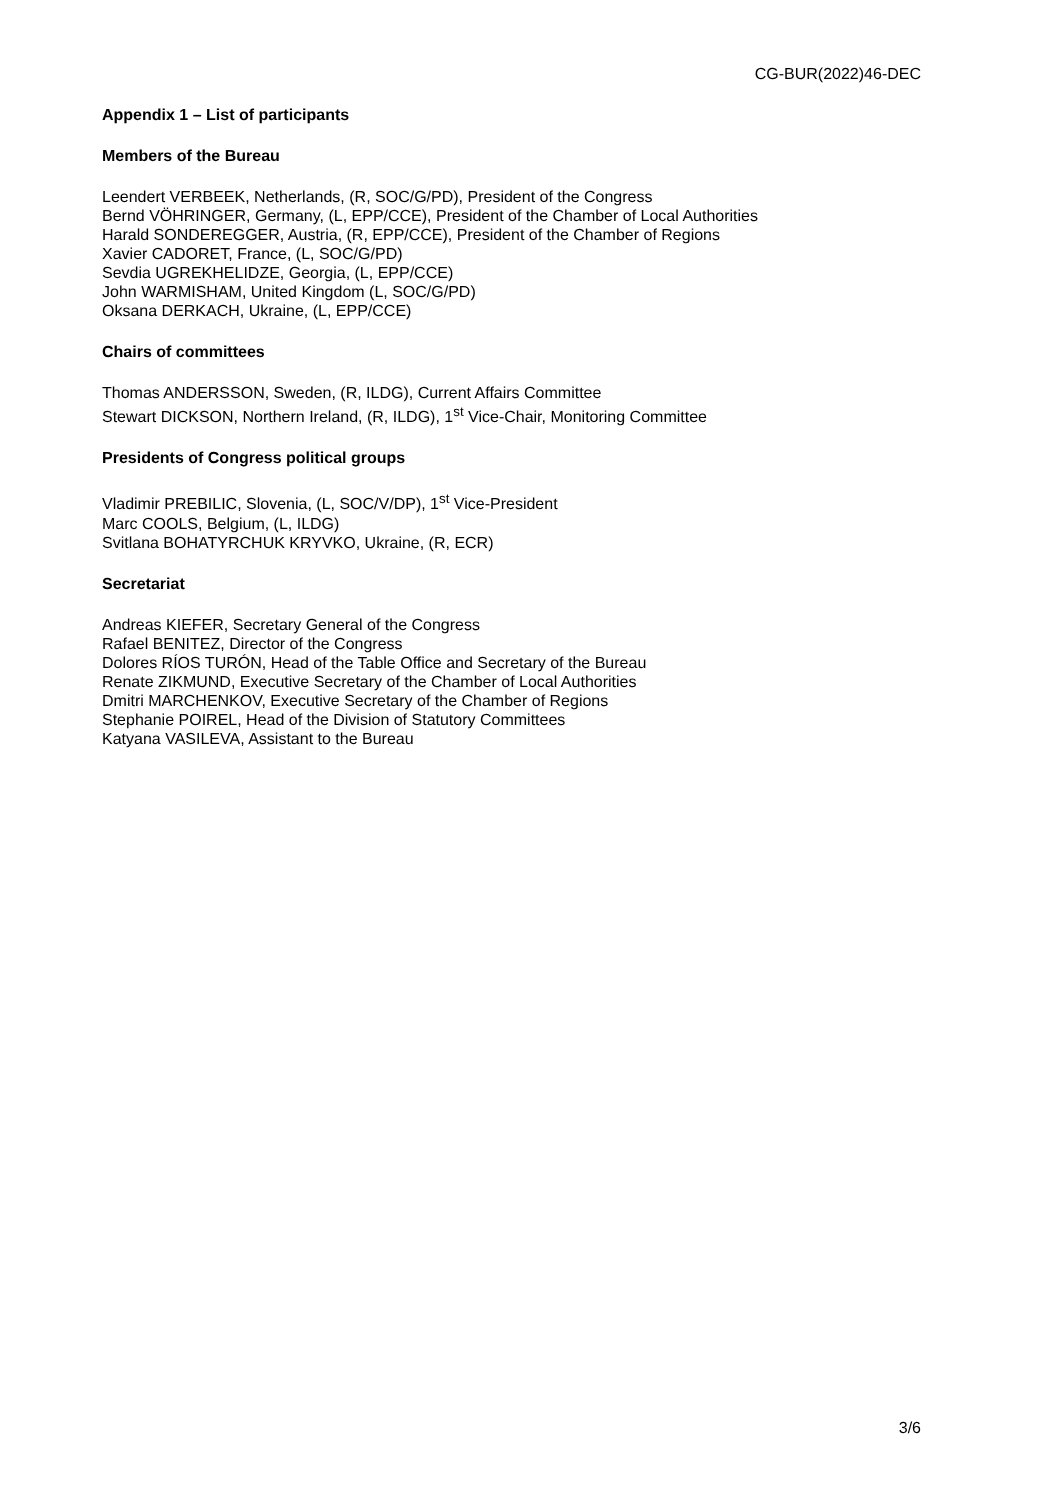CG-BUR(2022)46-DEC
Appendix 1 – List of participants
Members of the Bureau
Leendert VERBEEK, Netherlands, (R, SOC/G/PD), President of the Congress
Bernd VÖHRINGER, Germany, (L, EPP/CCE), President of the Chamber of Local Authorities
Harald SONDEREGGER, Austria, (R, EPP/CCE), President of the Chamber of Regions
Xavier CADORET, France, (L, SOC/G/PD)
Sevdia UGREKHELIDZE, Georgia, (L, EPP/CCE)
John WARMISHAM, United Kingdom (L, SOC/G/PD)
Oksana DERKACH, Ukraine, (L, EPP/CCE)
Chairs of committees
Thomas ANDERSSON, Sweden, (R, ILDG), Current Affairs Committee
Stewart DICKSON, Northern Ireland, (R, ILDG), 1<sup>st</sup> Vice-Chair, Monitoring Committee
Presidents of Congress political groups
Vladimir PREBILIC, Slovenia, (L, SOC/V/DP), 1<sup>st</sup> Vice-President
Marc COOLS, Belgium, (L, ILDG)
Svitlana BOHATYRCHUK KRYVKO, Ukraine, (R, ECR)
Secretariat
Andreas KIEFER, Secretary General of the Congress
Rafael BENITEZ, Director of the Congress
Dolores RÍOS TURÓN, Head of the Table Office and Secretary of the Bureau
Renate ZIKMUND, Executive Secretary of the Chamber of Local Authorities
Dmitri MARCHENKOV, Executive Secretary of the Chamber of Regions
Stephanie POIREL, Head of the Division of Statutory Committees
Katyana VASILEVA, Assistant to the Bureau
3/6